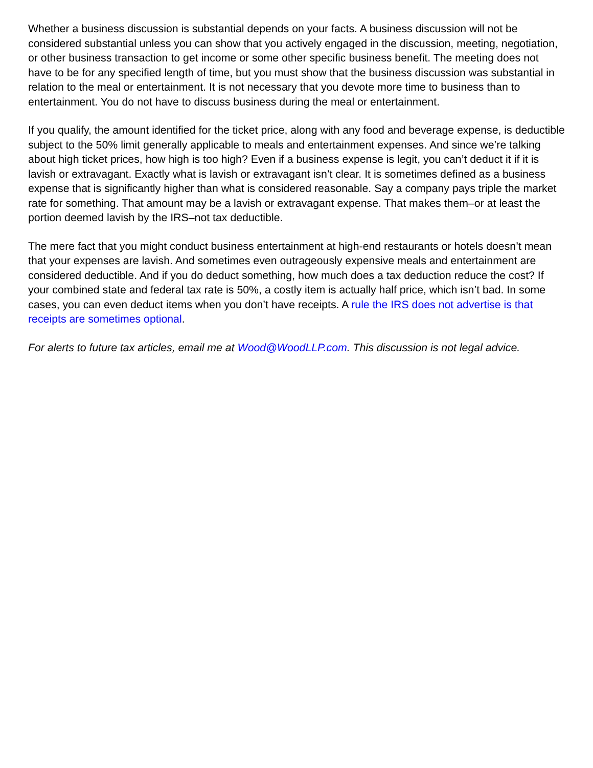Whether a business discussion is substantial depends on your facts. A business discussion will not be considered substantial unless you can show that you actively engaged in the discussion, meeting, negotiation, or other business transaction to get income or some other specific business benefit. The meeting does not have to be for any specified length of time, but you must show that the business discussion was substantial in relation to the meal or entertainment. It is not necessary that you devote more time to business than to entertainment. You do not have to discuss business during the meal or entertainment.
If you qualify, the amount identified for the ticket price, along with any food and beverage expense, is deductible subject to the 50% limit generally applicable to meals and entertainment expenses. And since we’re talking about high ticket prices, how high is too high? Even if a business expense is legit, you can’t deduct it if it is lavish or extravagant. Exactly what is lavish or extravagant isn’t clear. It is sometimes defined as a business expense that is significantly higher than what is considered reasonable. Say a company pays triple the market rate for something. That amount may be a lavish or extravagant expense. That makes them–or at least the portion deemed lavish by the IRS–not tax deductible.
The mere fact that you might conduct business entertainment at high-end restaurants or hotels doesn’t mean that your expenses are lavish. And sometimes even outrageously expensive meals and entertainment are considered deductible. And if you do deduct something, how much does a tax deduction reduce the cost? If your combined state and federal tax rate is 50%, a costly item is actually half price, which isn’t bad. In some cases, you can even deduct items when you don’t have receipts. A rule the IRS does not advertise is that receipts are sometimes optional.
For alerts to future tax articles, email me at Wood@WoodLLP.com. This discussion is not legal advice.